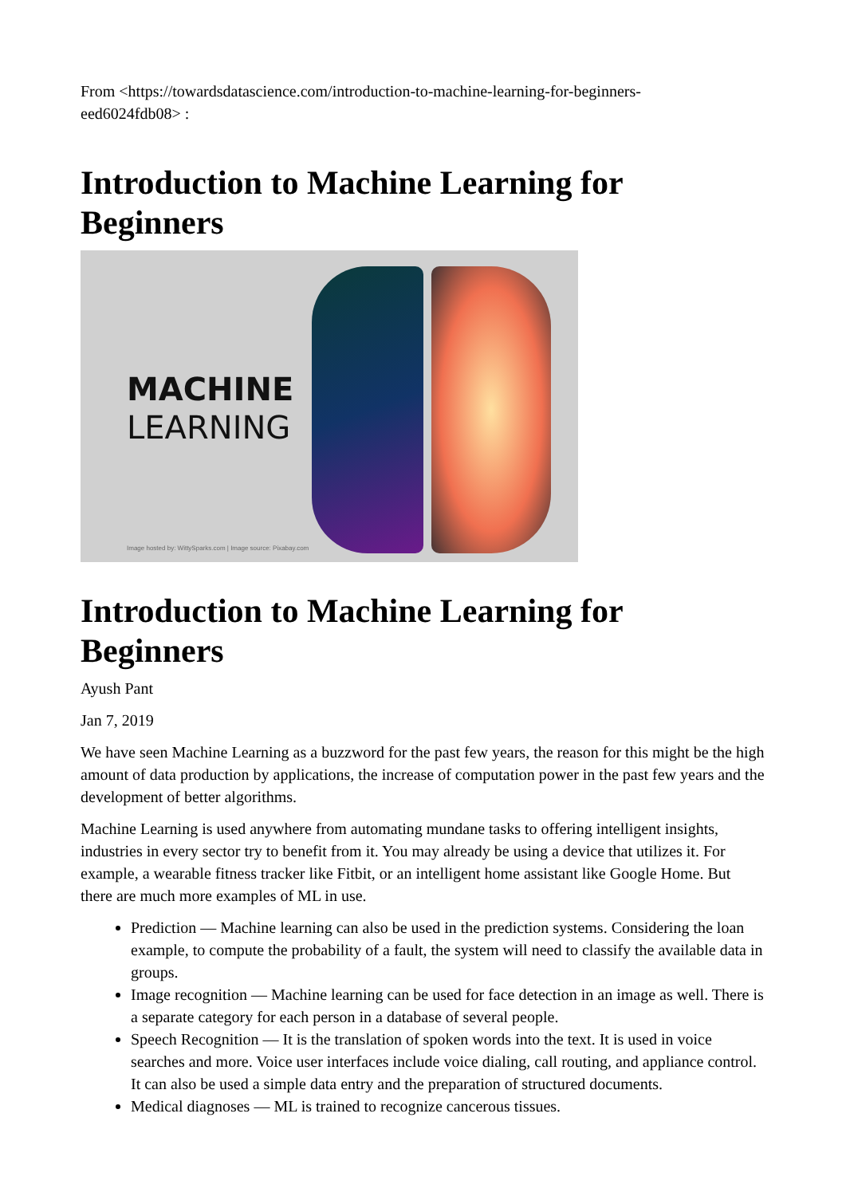From <https://towardsdatascience.com/introduction-to-machine-learning-for-beginners-
eed6024fdb08> :
Introduction to Machine Learning for Beginners
MACHINE
LEARNING
Image hosted by: WittySparks.com | Image source: Pixabay.com
Introduction to Machine Learning for Beginners
Ayush Pant
Jan 7, 2019
We have seen Machine Learning as a buzzword for the past few years, the reason for this might be the high amount of data production by applications, the increase of computation power in the past few years and the development of better algorithms.
Machine Learning is used anywhere from automating mundane tasks to offering intelligent insights, industries in every sector try to benefit from it. You may already be using a device that utilizes it. For example, a wearable fitness tracker like Fitbit, or an intelligent home assistant like Google Home. But there are much more examples of ML in use.
Prediction — Machine learning can also be used in the prediction systems. Considering the loan example, to compute the probability of a fault, the system will need to classify the available data in groups.
Image recognition — Machine learning can be used for face detection in an image as well. There is a separate category for each person in a database of several people.
Speech Recognition — It is the translation of spoken words into the text. It is used in voice searches and more. Voice user interfaces include voice dialing, call routing, and appliance control. It can also be used a simple data entry and the preparation of structured documents.
Medical diagnoses — ML is trained to recognize cancerous tissues.